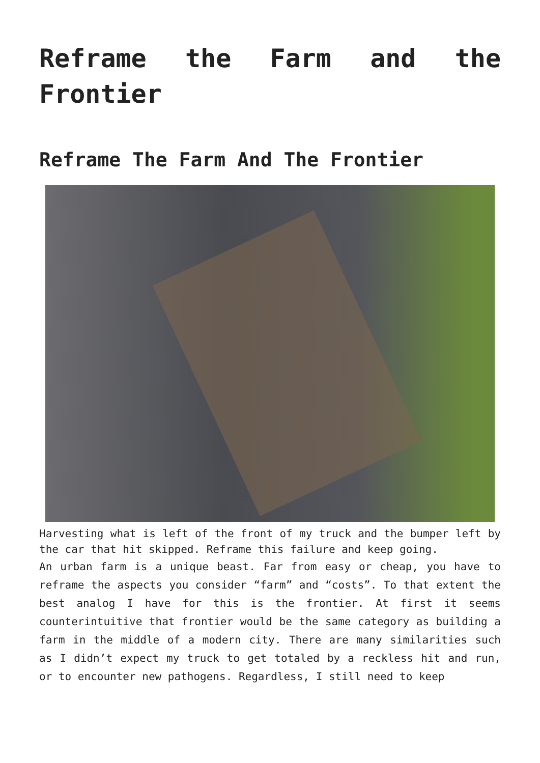Reframe the Farm and the Frontier
Reframe The Farm And The Frontier
Harvesting what is left of the front of my truck and the bumper left by the car that hit skipped. Reframe this failure and keep going.
An urban farm is a unique beast. Far from easy or cheap, you have to reframe the aspects you consider “farm” and “costs”. To that extent the best analog I have for this is the frontier. At first it seems counterintuitive that frontier would be the same category as building a farm in the middle of a modern city. There are many similarities such as I didn’t expect my truck to get totaled by a reckless hit and run, or to encounter new pathogens. Regardless, I still need to keep